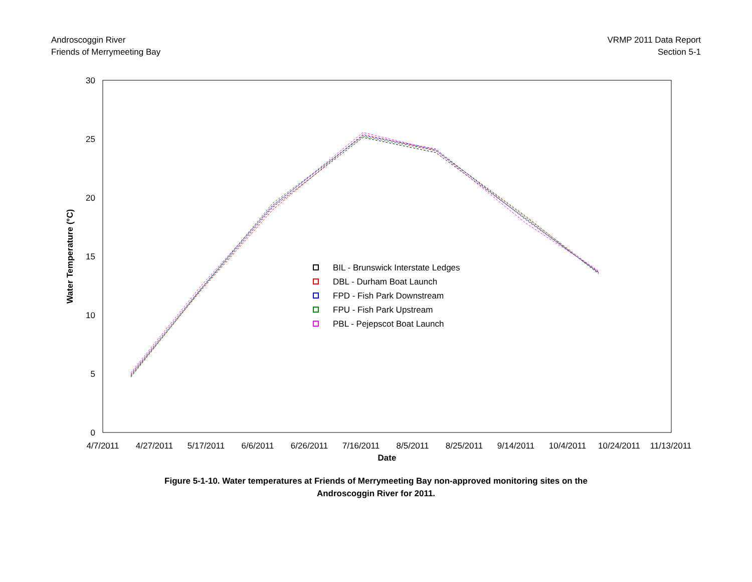Androscoggin River
Friends of Merrymeeting Bay
VRMP 2011 Data Report
Section 5-1
30
25
20
15
10
5
0
4/7/2011
4/27/2011
5/17/2011
6/6/2011
6/26/2011
7/16/2011
8/5/2011
8/25/2011
9/14/2011
10/4/2011
10/24/2011
11/13/2011
Date
Water Temperature (°C)
BIL - Brunswick Interstate Ledges
DBL - Durham Boat Launch
FPD - Fish Park Downstream
FPU - Fish Park Upstream
PBL - Pejepscot Boat Launch
Figure 5-1-10. Water temperatures at Friends of Merrymeeting Bay non-approved monitoring sites on the
Androscoggin River for 2011.